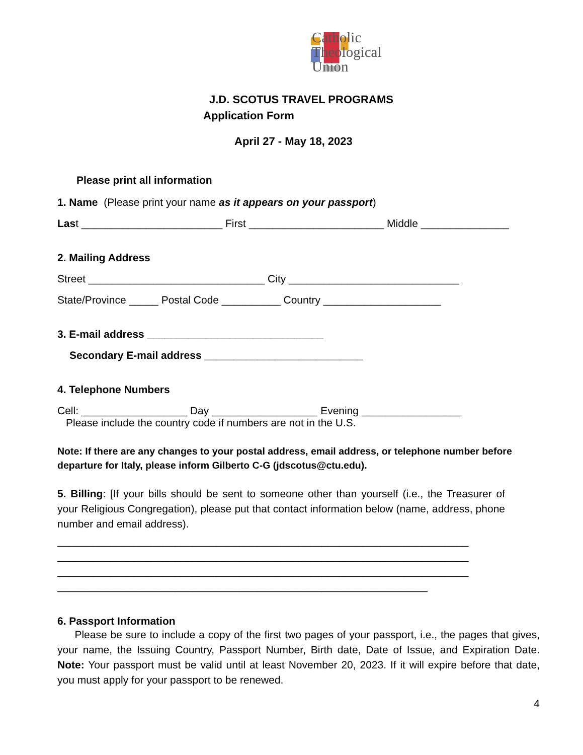Catholic
Theological
Union
J.D. SCOTUS TRAVEL PROGRAMS
Application Form
April 27 - May 18, 2023
Please print all information
1. Name (Please print your name as it appears on your passport)
Last ________________________ First _______________________ Middle _______________
2. Mailing Address
Street ______________________________ City _____________________________
State/Province _____ Postal Code __________ Country ____________________
3. E-mail address ______________________________
Secondary E-mail address ___________________________
4. Telephone Numbers
Cell: __________________ Day __________________ Evening _________________
Please include the country code if numbers are not in the U.S.
Note: If there are any changes to your postal address, email address, or telephone number before departure for Italy, please inform Gilberto C-G (jdscotus@ctu.edu).
5. Billing: [If your bills should be sent to someone other than yourself (i.e., the Treasurer of your Religious Congregation), please put that contact information below (name, address, phone number and email address).
______________________________________________________________________
______________________________________________________________________
______________________________________________________________________
_______________________________________________________________
6. Passport Information
Please be sure to include a copy of the first two pages of your passport, i.e., the pages that gives, your name, the Issuing Country, Passport Number, Birth date, Date of Issue, and Expiration Date. Note: Your passport must be valid until at least November 20, 2023. If it will expire before that date, you must apply for your passport to be renewed.
4